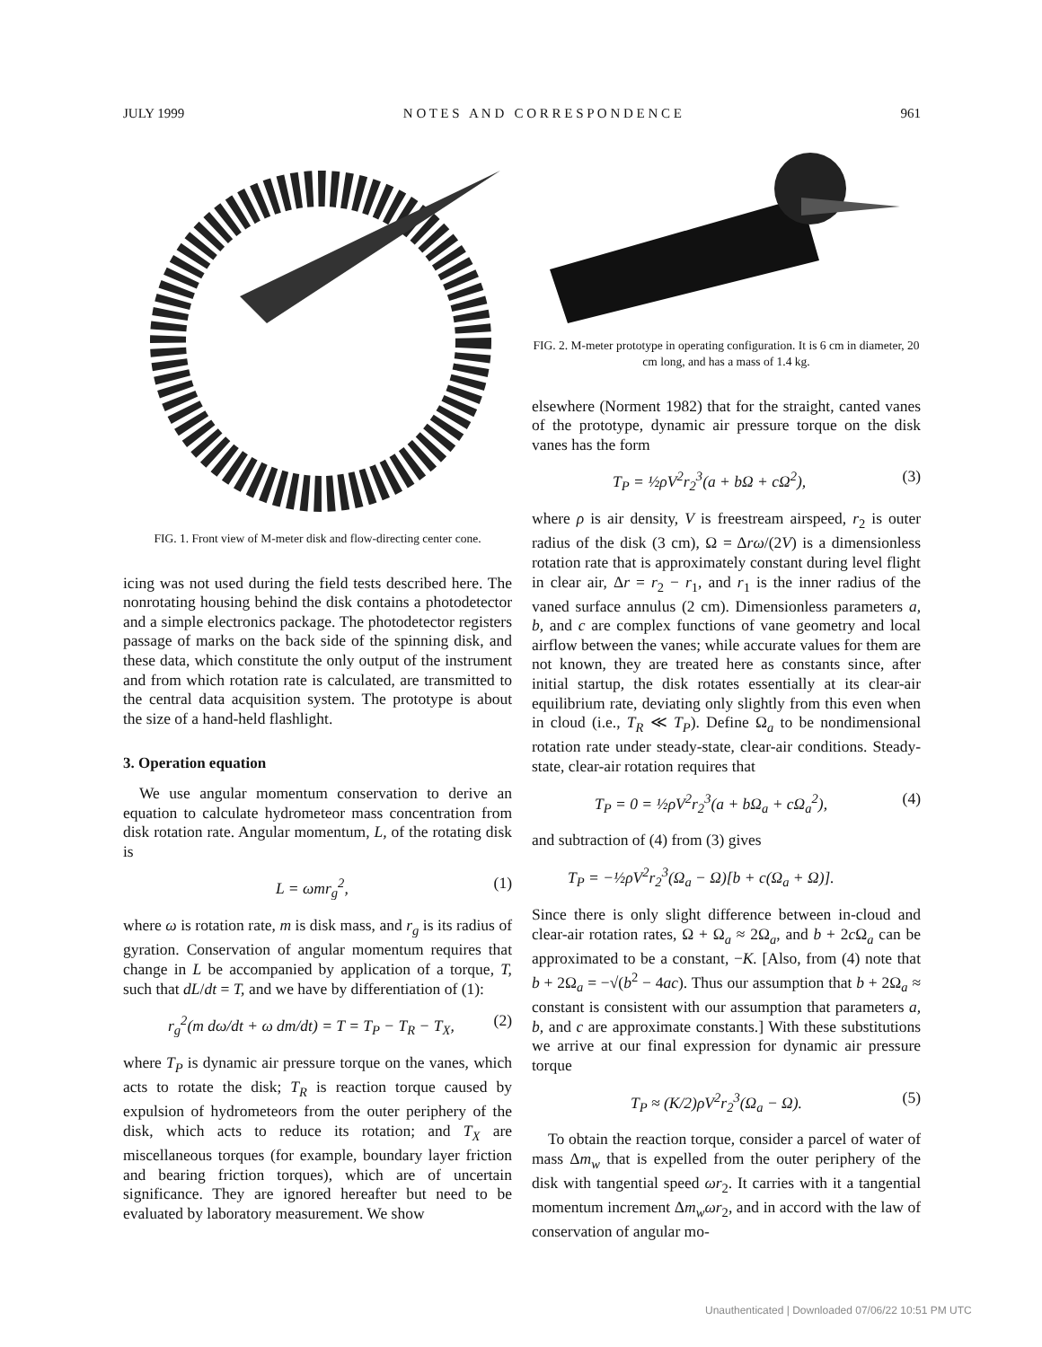JULY 1999 N O T E S A N D C O R R E S P O N D E N C E 961
FIG. 1. Front view of M-meter disk and flow-directing center cone.
icing was not used during the field tests described here. The nonrotating housing behind the disk contains a photodetector and a simple electronics package. The photodetector registers passage of marks on the back side of the spinning disk, and these data, which constitute the only output of the instrument and from which rotation rate is calculated, are transmitted to the central data acquisition system. The prototype is about the size of a hand-held flashlight.
3. Operation equation
We use angular momentum conservation to derive an equation to calculate hydrometeor mass concentration from disk rotation rate. Angular momentum, L, of the rotating disk is
L = ωmr<sub>g</sub><sup>2</sup>, (1)
where ω is rotation rate, m is disk mass, and r<sub>g</sub> is its radius of gyration. Conservation of angular momentum requires that change in L be accompanied by application of a torque, T, such that dL/dt = T, and we have by differentiation of (1):
r<sub>g</sub><sup>2</sup>(m dω/dt + ω dm/dt) = T = T<sub>P</sub> − T<sub>R</sub> − T<sub>X</sub>, (2)
where T<sub>P</sub> is dynamic air pressure torque on the vanes, which acts to rotate the disk; T<sub>R</sub> is reaction torque caused by expulsion of hydrometeors from the outer periphery of the disk, which acts to reduce its rotation; and T<sub>X</sub> are miscellaneous torques (for example, boundary layer friction and bearing friction torques), which are of uncertain significance. They are ignored hereafter but need to be evaluated by laboratory measurement. We show
FIG. 2. M-meter prototype in operating configuration. It is 6 cm in diameter, 20 cm long, and has a mass of 1.4 kg.
elsewhere (Norment 1982) that for the straight, canted vanes of the prototype, dynamic air pressure torque on the disk vanes has the form
T<sub>P</sub> = ½ρV<sup>2</sup>r<sub>2</sub><sup>3</sup>(a + bΩ + cΩ<sup>2</sup>), (3)
where ρ is air density, V is freestream airspeed, r<sub>2</sub> is outer radius of the disk (3 cm), Ω = Δrω/(2V) is a dimensionless rotation rate that is approximately constant during level flight in clear air, Δr = r<sub>2</sub> − r<sub>1</sub>, and r<sub>1</sub> is the inner radius of the vaned surface annulus (2 cm). Dimensionless parameters a, b, and c are complex functions of vane geometry and local airflow between the vanes; while accurate values for them are not known, they are treated here as constants since, after initial startup, the disk rotates essentially at its clear-air equilibrium rate, deviating only slightly from this even when in cloud (i.e., T<sub>R</sub> ≪ T<sub>P</sub>). Define Ω<sub>a</sub> to be nondimensional rotation rate under steady-state, clear-air conditions. Steady-state, clear-air rotation requires that
T<sub>P</sub> = 0 = ½ρV<sup>2</sup>r<sub>2</sub><sup>3</sup>(a + bΩ<sub>a</sub> + cΩ<sub>a</sub><sup>2</sup>), (4)
and subtraction of (4) from (3) gives
T<sub>P</sub> = −½ρV<sup>2</sup>r<sub>2</sub><sup>3</sup>(Ω<sub>a</sub> − Ω)[b + c(Ω<sub>a</sub> + Ω)].
Since there is only slight difference between in-cloud and clear-air rotation rates, Ω + Ω<sub>a</sub> ≈ 2Ω<sub>a</sub>, and b + 2c Ω<sub>a</sub> can be approximated to be a constant, −K. [Also, from (4) note that b + 2Ω<sub>a</sub> = −√(b<sup>2</sup> − 4ac). Thus our assumption that b + 2Ω<sub>a</sub> ≈ constant is consistent with our assumption that parameters a, b, and c are approximate constants.] With these substitutions we arrive at our final expression for dynamic air pressure torque
T<sub>P</sub> ≈ (K/2)ρV<sup>2</sup>r<sub>2</sub><sup>3</sup>(Ω<sub>a</sub> − Ω). (5)
To obtain the reaction torque, consider a parcel of water of mass Δm<sub>w</sub> that is expelled from the outer periphery of the disk with tangential speed ωr<sub>2</sub>. It carries with it a tangential momentum increment Δm<sub>w</sub>ωr<sub>2</sub>, and in accord with the law of conservation of angular mo-
Unauthenticated | Downloaded 07/06/22 10:51 PM UTC